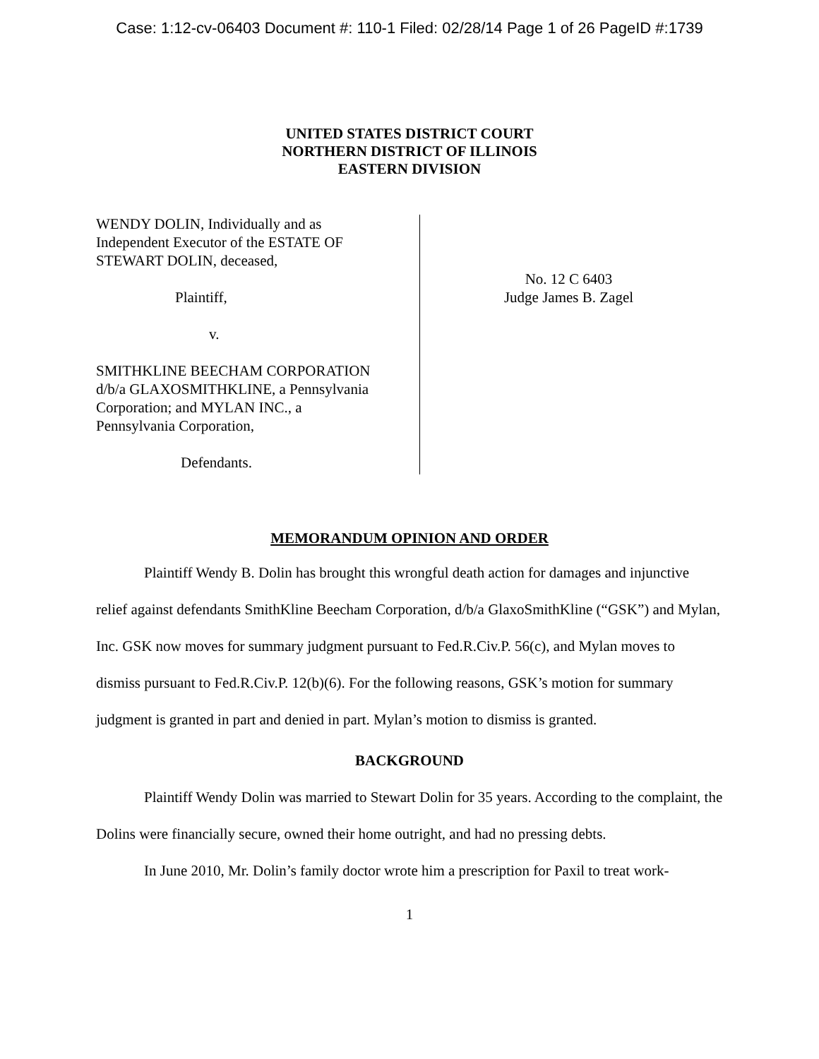Case: 1:12-cv-06403 Document #: 110-1 Filed: 02/28/14 Page 1 of 26 PageID #:1739
UNITED STATES DISTRICT COURT
NORTHERN DISTRICT OF ILLINOIS
EASTERN DIVISION
WENDY DOLIN, Individually and as
Independent Executor of the ESTATE OF
STEWART DOLIN, deceased,
Plaintiff,
v.
SMITHKLINE BEECHAM CORPORATION
d/b/a GLAXOSMITHKLINE, a Pennsylvania
Corporation; and MYLAN INC., a
Pennsylvania Corporation,
Defendants.
No. 12 C 6403
Judge James B. Zagel
MEMORANDUM OPINION AND ORDER
Plaintiff Wendy B. Dolin has brought this wrongful death action for damages and injunctive relief against defendants SmithKline Beecham Corporation, d/b/a GlaxoSmithKline (“GSK”) and Mylan, Inc. GSK now moves for summary judgment pursuant to Fed.R.Civ.P. 56(c), and Mylan moves to dismiss pursuant to Fed.R.Civ.P. 12(b)(6). For the following reasons, GSK’s motion for summary judgment is granted in part and denied in part. Mylan’s motion to dismiss is granted.
BACKGROUND
Plaintiff Wendy Dolin was married to Stewart Dolin for 35 years. According to the complaint, the Dolins were financially secure, owned their home outright, and had no pressing debts.
In June 2010, Mr. Dolin’s family doctor wrote him a prescription for Paxil to treat work-
1